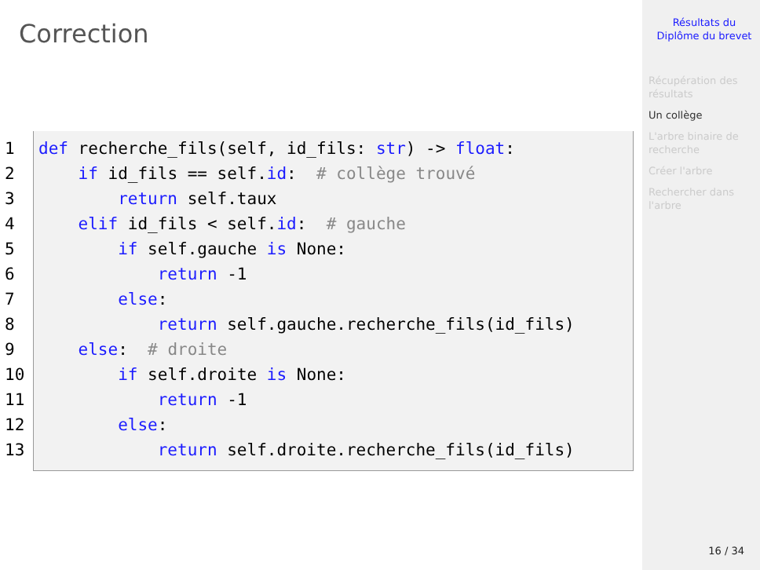Correction
1
2
3
4
5
6
7
8
9
10
11
12
13
def recherche_fils(self, id_fils: str) -> float:
    if id_fils == self.id:  # collège trouvé
        return self.taux
    elif id_fils < self.id:  # gauche
        if self.gauche is None:
            return -1
        else:
            return self.gauche.recherche_fils(id_fils)
    else:  # droite
        if self.droite is None:
            return -1
        else:
            return self.droite.recherche_fils(id_fils)
Résultats du
Diplôme du brevet
Récupération des
résultats
Un collège
L'arbre binaire de
recherche
Créer l'arbre
Rechercher dans
l'arbre
16 / 34